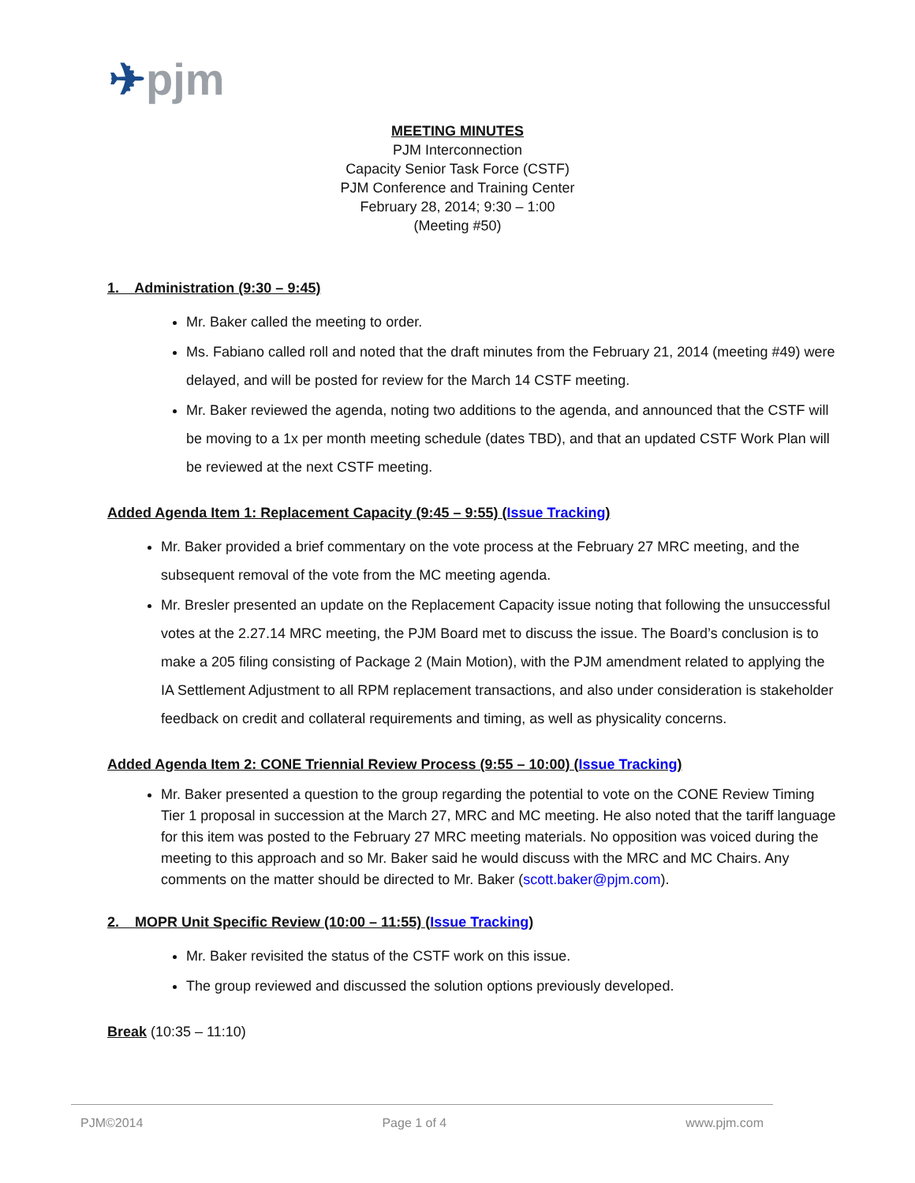✈pjm
MEETING MINUTES
PJM Interconnection
Capacity Senior Task Force (CSTF)
PJM Conference and Training Center
February 28, 2014; 9:30 – 1:00
(Meeting #50)
1. Administration (9:30 – 9:45)
Mr. Baker called the meeting to order.
Ms. Fabiano called roll and noted that the draft minutes from the February 21, 2014 (meeting #49) were delayed, and will be posted for review for the March 14 CSTF meeting.
Mr. Baker reviewed the agenda, noting two additions to the agenda, and announced that the CSTF will be moving to a 1x per month meeting schedule (dates TBD), and that an updated CSTF Work Plan will be reviewed at the next CSTF meeting.
Added Agenda Item 1: Replacement Capacity (9:45 – 9:55) (Issue Tracking)
Mr. Baker provided a brief commentary on the vote process at the February 27 MRC meeting, and the subsequent removal of the vote from the MC meeting agenda.
Mr. Bresler presented an update on the Replacement Capacity issue noting that following the unsuccessful votes at the 2.27.14 MRC meeting, the PJM Board met to discuss the issue. The Board’s conclusion is to make a 205 filing consisting of Package 2 (Main Motion), with the PJM amendment related to applying the IA Settlement Adjustment to all RPM replacement transactions, and also under consideration is stakeholder feedback on credit and collateral requirements and timing, as well as physicality concerns.
Added Agenda Item 2: CONE Triennial Review Process (9:55 – 10:00) (Issue Tracking)
Mr. Baker presented a question to the group regarding the potential to vote on the CONE Review Timing Tier 1 proposal in succession at the March 27, MRC and MC meeting. He also noted that the tariff language for this item was posted to the February 27 MRC meeting materials. No opposition was voiced during the meeting to this approach and so Mr. Baker said he would discuss with the MRC and MC Chairs. Any comments on the matter should be directed to Mr. Baker (scott.baker@pjm.com).
2. MOPR Unit Specific Review (10:00 – 11:55) (Issue Tracking)
Mr. Baker revisited the status of the CSTF work on this issue.
The group reviewed and discussed the solution options previously developed.
Break (10:35 – 11:10)
PJM©2014 Page 1 of 4 www.pjm.com